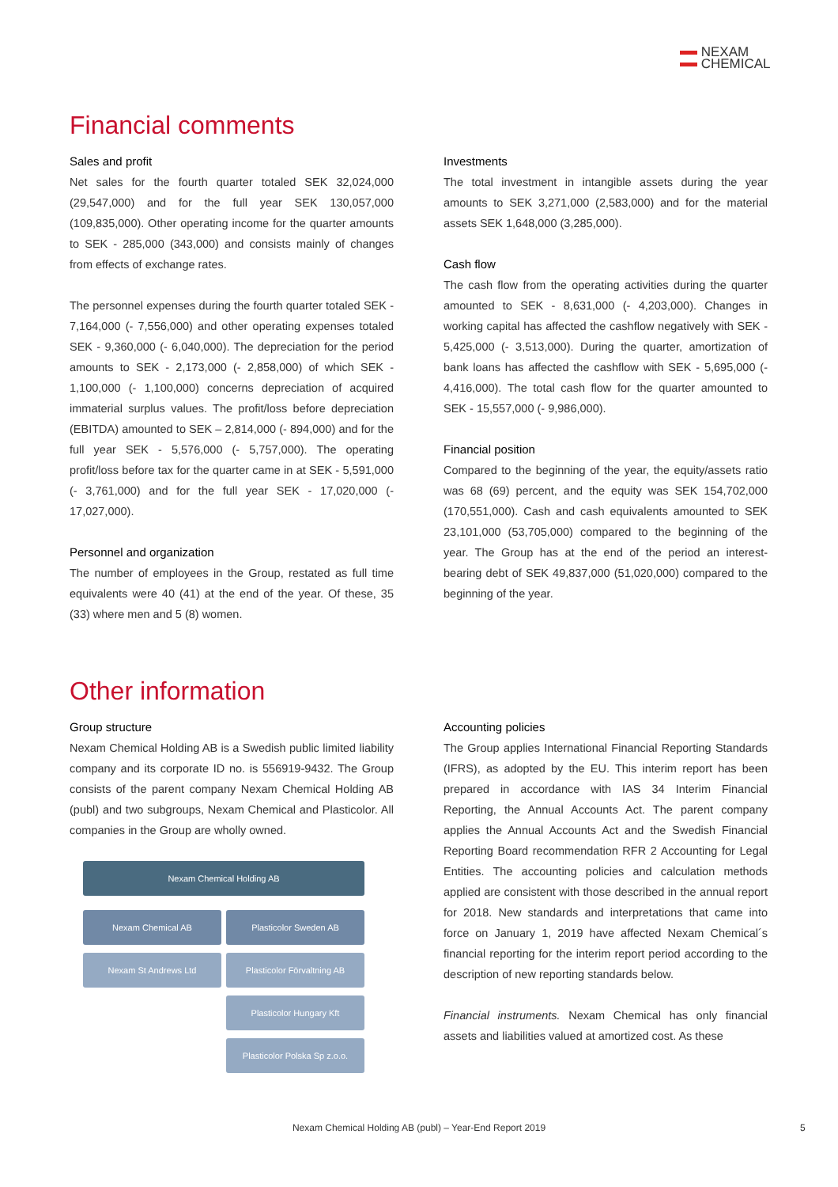NEXAM
CHEMICAL
Financial comments
Sales and profit
Net sales for the fourth quarter totaled SEK 32,024,000 (29,547,000) and for the full year SEK 130,057,000 (109,835,000). Other operating income for the quarter amounts to SEK - 285,000 (343,000) and consists mainly of changes from effects of exchange rates.
The personnel expenses during the fourth quarter totaled SEK - 7,164,000 (- 7,556,000) and other operating expenses totaled SEK - 9,360,000 (- 6,040,000). The depreciation for the period amounts to SEK - 2,173,000 (- 2,858,000) of which SEK - 1,100,000 (- 1,100,000) concerns depreciation of acquired immaterial surplus values. The profit/loss before depreciation (EBITDA) amounted to SEK – 2,814,000 (- 894,000) and for the full year SEK - 5,576,000 (- 5,757,000). The operating profit/loss before tax for the quarter came in at SEK - 5,591,000 (- 3,761,000) and for the full year SEK - 17,020,000 (- 17,027,000).
Personnel and organization
The number of employees in the Group, restated as full time equivalents were 40 (41) at the end of the year. Of these, 35 (33) where men and 5 (8) women.
Investments
The total investment in intangible assets during the year amounts to SEK 3,271,000 (2,583,000) and for the material assets SEK 1,648,000 (3,285,000).
Cash flow
The cash flow from the operating activities during the quarter amounted to SEK - 8,631,000 (- 4,203,000). Changes in working capital has affected the cashflow negatively with SEK - 5,425,000 (- 3,513,000). During the quarter, amortization of bank loans has affected the cashflow with SEK - 5,695,000 (- 4,416,000). The total cash flow for the quarter amounted to SEK - 15,557,000 (- 9,986,000).
Financial position
Compared to the beginning of the year, the equity/assets ratio was 68 (69) percent, and the equity was SEK 154,702,000 (170,551,000). Cash and cash equivalents amounted to SEK 23,101,000 (53,705,000) compared to the beginning of the year. The Group has at the end of the period an interest-bearing debt of SEK 49,837,000 (51,020,000) compared to the beginning of the year.
Other information
Group structure
Nexam Chemical Holding AB is a Swedish public limited liability company and its corporate ID no. is 556919-9432. The Group consists of the parent company Nexam Chemical Holding AB (publ) and two subgroups, Nexam Chemical and Plasticolor. All companies in the Group are wholly owned.
Nexam Chemical Holding AB
Nexam Chemical AB
Nexam St Andrews Ltd
Plasticolor Sweden AB
Plasticolor Förvaltning AB
Plasticolor Hungary Kft
Plasticolor Polska Sp z.o.o.
Accounting policies
The Group applies International Financial Reporting Standards (IFRS), as adopted by the EU. This interim report has been prepared in accordance with IAS 34 Interim Financial Reporting, the Annual Accounts Act. The parent company applies the Annual Accounts Act and the Swedish Financial Reporting Board recommendation RFR 2 Accounting for Legal Entities. The accounting policies and calculation methods applied are consistent with those described in the annual report for 2018. New standards and interpretations that came into force on January 1, 2019 have affected Nexam Chemical´s financial reporting for the interim report period according to the description of new reporting standards below.
Financial instruments. Nexam Chemical has only financial assets and liabilities valued at amortized cost. As these
Nexam Chemical Holding AB (publ) – Year-End Report 2019
5